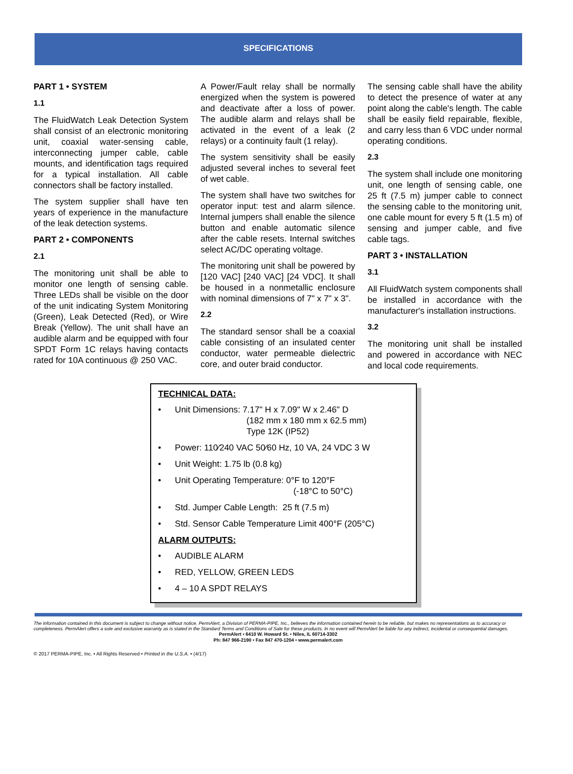SPECIFICATIONS
PART 1 • SYSTEM
1.1
The FluidWatch Leak Detection System shall consist of an electronic monitoring unit, coaxial water-sensing cable, interconnecting jumper cable, cable mounts, and identification tags required for a typical installation. All cable connectors shall be factory installed.
The system supplier shall have ten years of experience in the manufacture of the leak detection systems.
PART 2 • COMPONENTS
2.1
The monitoring unit shall be able to monitor one length of sensing cable. Three LEDs shall be visible on the door of the unit indicating System Monitoring (Green), Leak Detected (Red), or Wire Break (Yellow). The unit shall have an audible alarm and be equipped with four SPDT Form 1C relays having contacts rated for 10A continuous @ 250 VAC.
A Power/Fault relay shall be normally energized when the system is powered and deactivate after a loss of power. The audible alarm and relays shall be activated in the event of a leak (2 relays) or a continuity fault (1 relay).
The system sensitivity shall be easily adjusted several inches to several feet of wet cable.
The system shall have two switches for operator input: test and alarm silence. Internal jumpers shall enable the silence button and enable automatic silence after the cable resets. Internal switches select AC/DC operating voltage.
The monitoring unit shall be powered by [120 VAC] [240 VAC] [24 VDC]. It shall be housed in a nonmetallic enclosure with nominal dimensions of 7" x 7" x 3".
2.2
The standard sensor shall be a coaxial cable consisting of an insulated center conductor, water permeable dielectric core, and outer braid conductor.
The sensing cable shall have the ability to detect the presence of water at any point along the cable's length. The cable shall be easily field repairable, flexible, and carry less than 6 VDC under normal operating conditions.
2.3
The system shall include one monitoring unit, one length of sensing cable, one 25 ft (7.5 m) jumper cable to connect the sensing cable to the monitoring unit, one cable mount for every 5 ft (1.5 m) of sensing and jumper cable, and five cable tags.
PART 3 • INSTALLATION
3.1
All FluidWatch system components shall be installed in accordance with the manufacturer's installation instructions.
3.2
The monitoring unit shall be installed and powered in accordance with NEC and local code requirements.
TECHNICAL DATA:
• Unit Dimensions: 7.17" H x 7.09" W x 2.46" D
(182 mm x 180 mm x 62.5 mm)
Type 12K (IP52)
• Power: 110⁄240 VAC 50⁄60 Hz, 10 VA, 24 VDC 3 W
• Unit Weight: 1.75 lb (0.8 kg)
• Unit Operating Temperature: 0°F to 120°F
(-18°C to 50°C)
• Std. Jumper Cable Length: 25 ft (7.5 m)
• Std. Sensor Cable Temperature Limit 400°F (205°C)
ALARM OUTPUTS:
• AUDIBLE ALARM
• RED, YELLOW, GREEN LEDS
• 4 – 10 A SPDT RELAYS
The information contained in this document is subject to change without notice. PermAlert, a Division of PERMA-PIPE, Inc., believes the information contained herein to be reliable, but makes no representations as to accuracy or completeness. PermAlert offers a sole and exclusive warranty as is stated in the Standard Terms and Conditions of Sale for these products. In no event will PermAlert be liable for any indirect, incidental or consequential damages.
PermAlert • 6410 W. Howard St. • Niles, IL 60714-3302
Ph: 847 966-2190 • Fax 847 470-1204 • www.permalert.com
© 2017 PERMA-PIPE, Inc. • All Rights Reserved • Printed in the U.S.A. • (4/17)